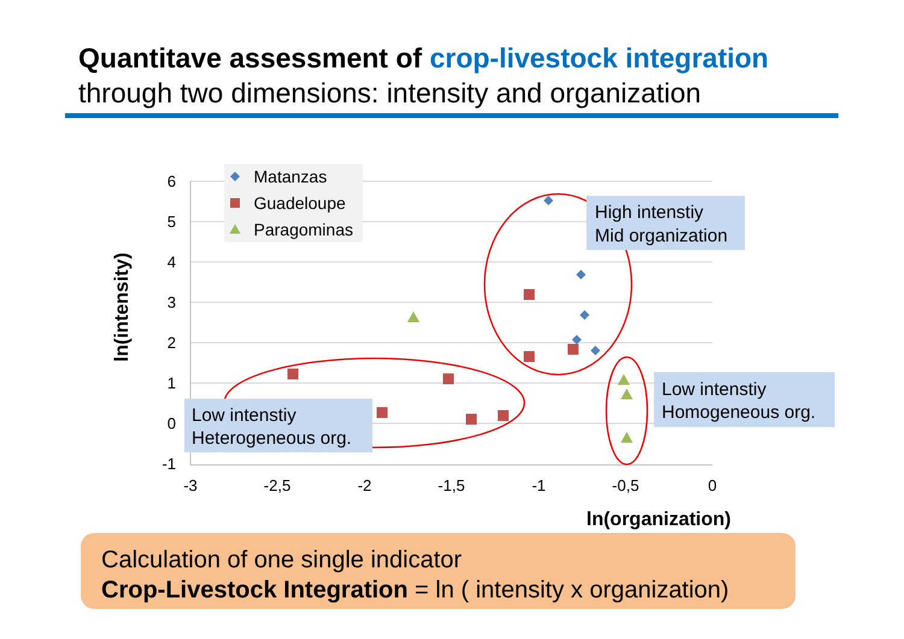Quantitave assessment of crop-livestock integration
through two dimensions: intensity and organization
6
5
4
3
2
1
0
-1
-3
-2,5
-2
-1,5
-1
-0,5
0
ln(organization)
ln(intensity)
Matanzas
Guadeloupe
Paragominas
High intenstiy
Mid organization
Low intenstiy
Heterogeneous org.
Low intenstiy
Homogeneous org.
Calculation of one single indicator
Crop-Livestock Integration = ln ( intensity x organization)